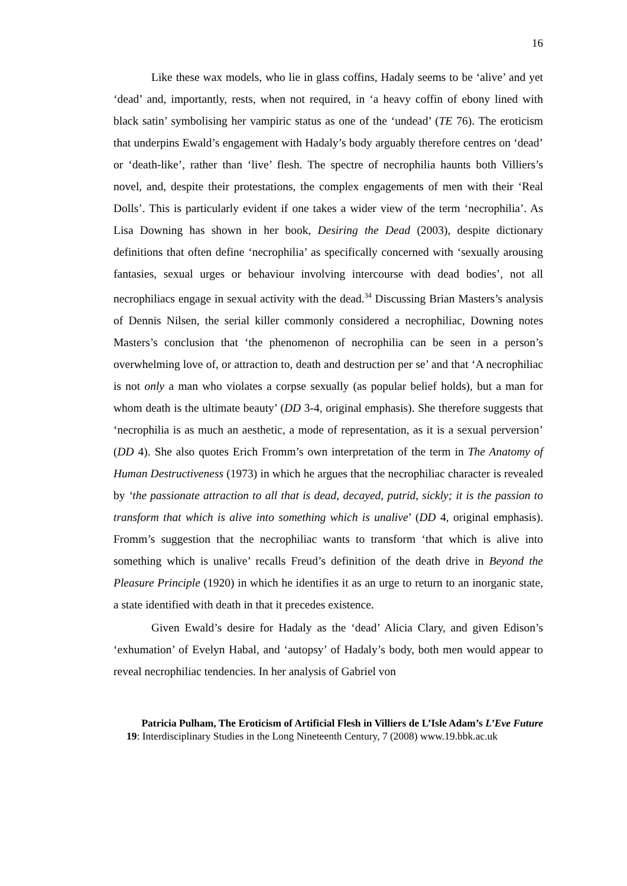16
Like these wax models, who lie in glass coffins, Hadaly seems to be ‘alive’ and yet ‘dead’ and, importantly, rests, when not required, in ‘a heavy coffin of ebony lined with black satin’ symbolising her vampiric status as one of the ‘undead’ (TE 76). The eroticism that underpins Ewald’s engagement with Hadaly’s body arguably therefore centres on ‘dead’ or ‘death-like’, rather than ‘live’ flesh. The spectre of necrophilia haunts both Villiers’s novel, and, despite their protestations, the complex engagements of men with their ‘Real Dolls’. This is particularly evident if one takes a wider view of the term ‘necrophilia’. As Lisa Downing has shown in her book, Desiring the Dead (2003), despite dictionary definitions that often define ‘necrophilia’ as specifically concerned with ‘sexually arousing fantasies, sexual urges or behaviour involving intercourse with dead bodies’, not all necrophiliacs engage in sexual activity with the dead.<sup>34</sup> Discussing Brian Masters’s analysis of Dennis Nilsen, the serial killer commonly considered a necrophiliac, Downing notes Masters’s conclusion that ‘the phenomenon of necrophilia can be seen in a person’s overwhelming love of, or attraction to, death and destruction per se’ and that ‘A necrophiliac is not only a man who violates a corpse sexually (as popular belief holds), but a man for whom death is the ultimate beauty’ (DD 3-4, original emphasis). She therefore suggests that ‘necrophilia is as much an aesthetic, a mode of representation, as it is a sexual perversion’ (DD 4). She also quotes Erich Fromm’s own interpretation of the term in The Anatomy of Human Destructiveness (1973) in which he argues that the necrophiliac character is revealed by ‘the passionate attraction to all that is dead, decayed, putrid, sickly; it is the passion to transform that which is alive into something which is unalive’ (DD 4, original emphasis). Fromm’s suggestion that the necrophiliac wants to transform ‘that which is alive into something which is unalive’ recalls Freud’s definition of the death drive in Beyond the Pleasure Principle (1920) in which he identifies it as an urge to return to an inorganic state, a state identified with death in that it precedes existence.
Given Ewald’s desire for Hadaly as the ‘dead’ Alicia Clary, and given Edison’s ‘exhumation’ of Evelyn Habal, and ‘autopsy’ of Hadaly’s body, both men would appear to reveal necrophiliac tendencies. In her analysis of Gabriel von
Patricia Pulham, The Eroticism of Artificial Flesh in Villiers de L’Isle Adam’s L’Eve Future
19: Interdisciplinary Studies in the Long Nineteenth Century, 7 (2008) www.19.bbk.ac.uk